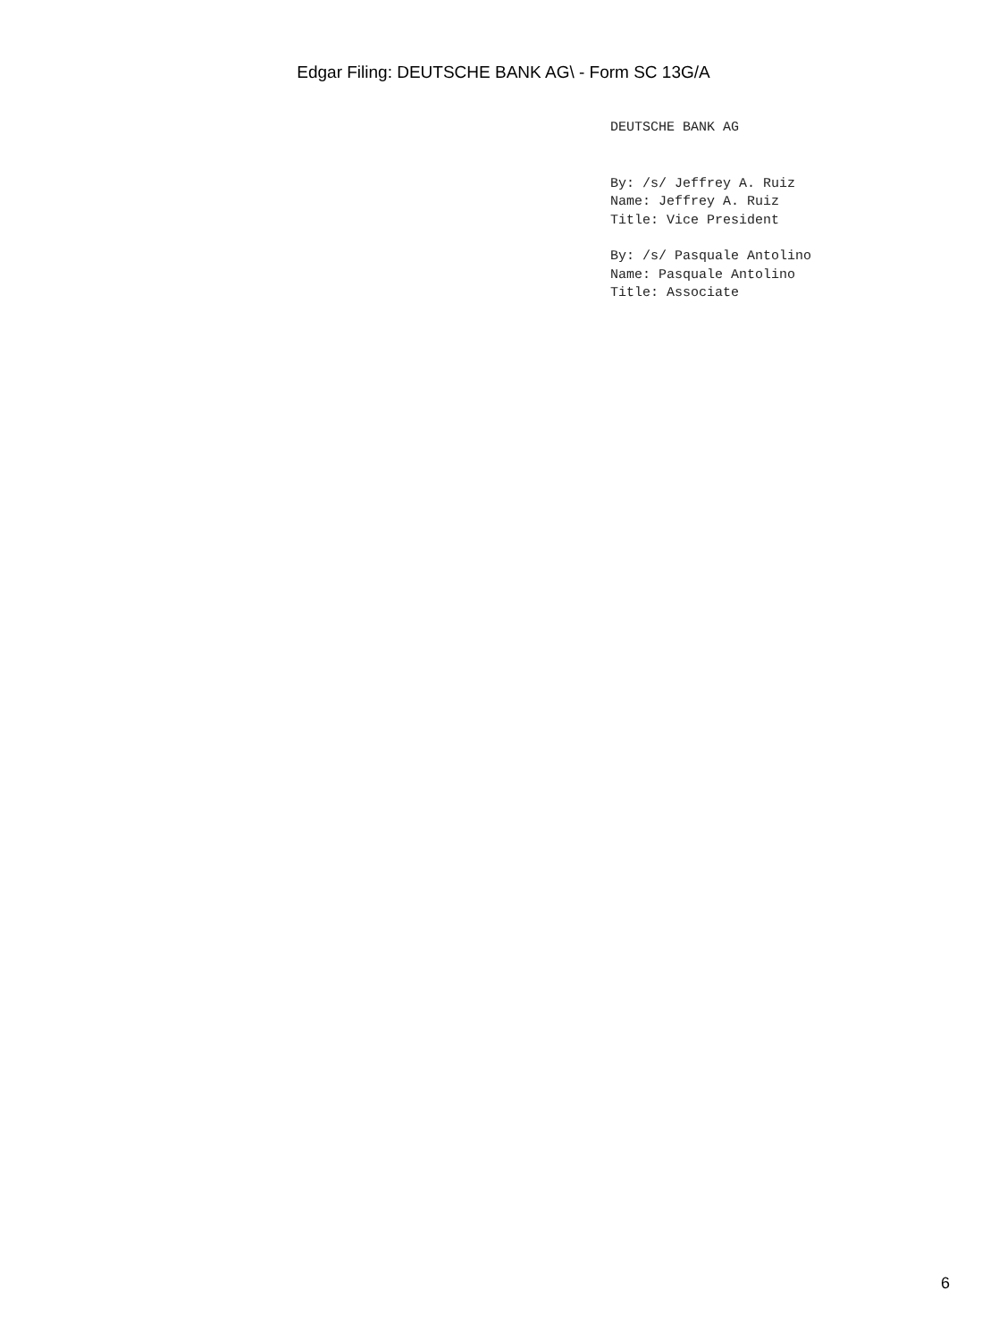Edgar Filing: DEUTSCHE BANK AG\ - Form SC 13G/A
DEUTSCHE BANK AG
By: /s/ Jeffrey A. Ruiz
Name: Jeffrey A. Ruiz
Title: Vice President
By: /s/ Pasquale Antolino
Name: Pasquale Antolino
Title: Associate
6